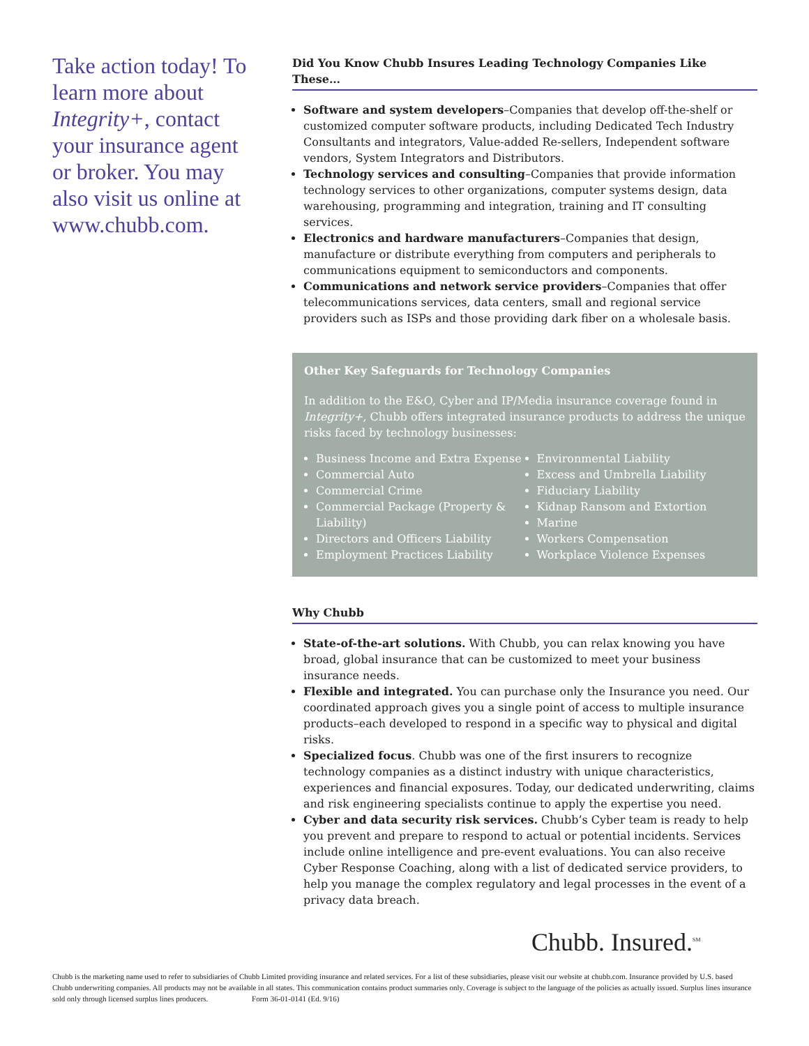Take action today! To learn more about Integrity+, contact your insurance agent or broker. You may also visit us online at www.chubb.com.
Did You Know Chubb Insures Leading Technology Companies Like These…
Software and system developers–Companies that develop off-the-shelf or customized computer software products, including Dedicated Tech Industry Consultants and integrators, Value-added Re-sellers, Independent software vendors, System Integrators and Distributors.
Technology services and consulting–Companies that provide information technology services to other organizations, computer systems design, data warehousing, programming and integration, training and IT consulting services.
Electronics and hardware manufacturers–Companies that design, manufacture or distribute everything from computers and peripherals to communications equipment to semiconductors and components.
Communications and network service providers–Companies that offer telecommunications services, data centers, small and regional service providers such as ISPs and those providing dark fiber on a wholesale basis.
Other Key Safeguards for Technology Companies
In addition to the E&O, Cyber and IP/Media insurance coverage found in Integrity+, Chubb offers integrated insurance products to address the unique risks faced by technology businesses:
Business Income and Extra Expense
Commercial Auto
Commercial Crime
Commercial Package (Property & Liability)
Directors and Officers Liability
Employment Practices Liability
Environmental Liability
Excess and Umbrella Liability
Fiduciary Liability
Kidnap Ransom and Extortion
Marine
Workers Compensation
Workplace Violence Expenses
Why Chubb
State-of-the-art solutions. With Chubb, you can relax knowing you have broad, global insurance that can be customized to meet your business insurance needs.
Flexible and integrated. You can purchase only the Insurance you need. Our coordinated approach gives you a single point of access to multiple insurance products–each developed to respond in a specific way to physical and digital risks.
Specialized focus. Chubb was one of the first insurers to recognize technology companies as a distinct industry with unique characteristics, experiences and financial exposures. Today, our dedicated underwriting, claims and risk engineering specialists continue to apply the expertise you need.
Cyber and data security risk services. Chubb’s Cyber team is ready to help you prevent and prepare to respond to actual or potential incidents. Services include online intelligence and pre-event evaluations. You can also receive Cyber Response Coaching, along with a list of dedicated service providers, to help you manage the complex regulatory and legal processes in the event of a privacy data breach.
Chubb. Insured.<sup>SM</sup>
Chubb is the marketing name used to refer to subsidiaries of Chubb Limited providing insurance and related services. For a list of these subsidiaries, please visit our website at chubb.com. Insurance provided by U.S. based Chubb underwriting companies. All products may not be available in all states. This communication contains product summaries only. Coverage is subject to the language of the policies as actually issued. Surplus lines insurance sold only through licensed surplus lines producers. Form 36-01-0141 (Ed. 9/16)